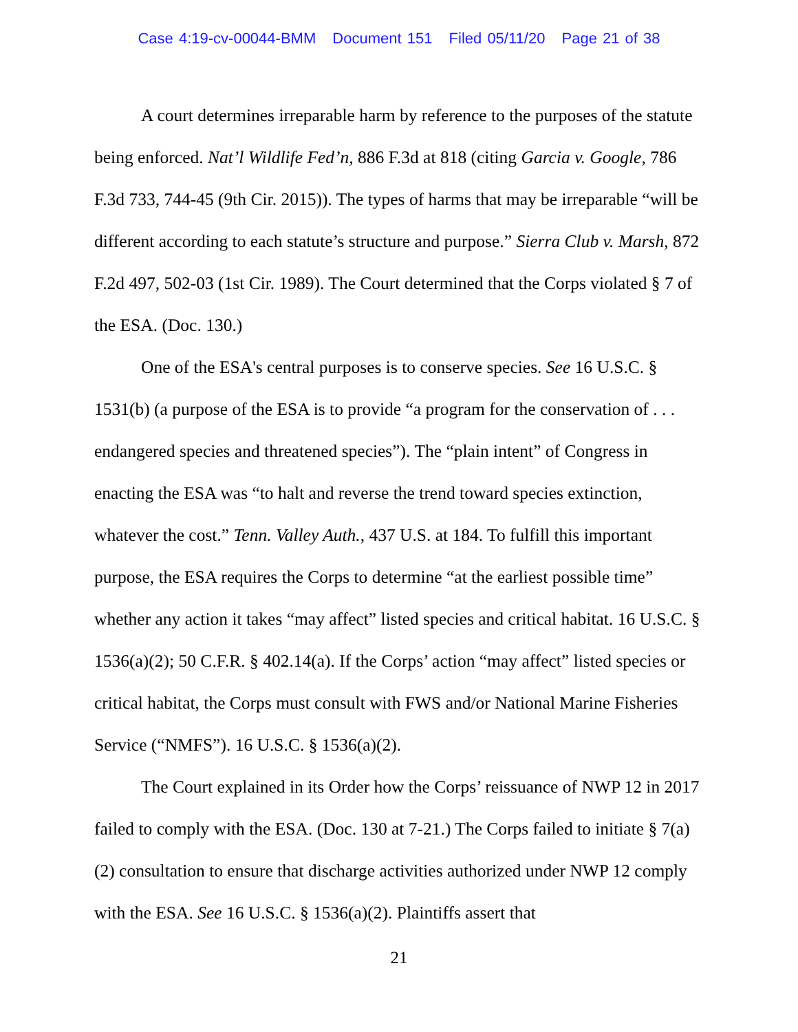Case 4:19-cv-00044-BMM Document 151 Filed 05/11/20 Page 21 of 38
A court determines irreparable harm by reference to the purposes of the statute being enforced. Nat’l Wildlife Fed’n, 886 F.3d at 818 (citing Garcia v. Google, 786 F.3d 733, 744-45 (9th Cir. 2015)). The types of harms that may be irreparable “will be different according to each statute’s structure and purpose.” Sierra Club v. Marsh, 872 F.2d 497, 502-03 (1st Cir. 1989). The Court determined that the Corps violated § 7 of the ESA. (Doc. 130.)
One of the ESA's central purposes is to conserve species. See 16 U.S.C. § 1531(b) (a purpose of the ESA is to provide “a program for the conservation of . . . endangered species and threatened species”). The “plain intent” of Congress in enacting the ESA was “to halt and reverse the trend toward species extinction, whatever the cost.” Tenn. Valley Auth., 437 U.S. at 184. To fulfill this important purpose, the ESA requires the Corps to determine “at the earliest possible time” whether any action it takes “may affect” listed species and critical habitat. 16 U.S.C. § 1536(a)(2); 50 C.F.R. § 402.14(a). If the Corps’ action “may affect” listed species or critical habitat, the Corps must consult with FWS and/or National Marine Fisheries Service (“NMFS”). 16 U.S.C. § 1536(a)(2).
The Court explained in its Order how the Corps’ reissuance of NWP 12 in 2017 failed to comply with the ESA. (Doc. 130 at 7-21.) The Corps failed to initiate § 7(a)(2) consultation to ensure that discharge activities authorized under NWP 12 comply with the ESA. See 16 U.S.C. § 1536(a)(2). Plaintiffs assert that
21